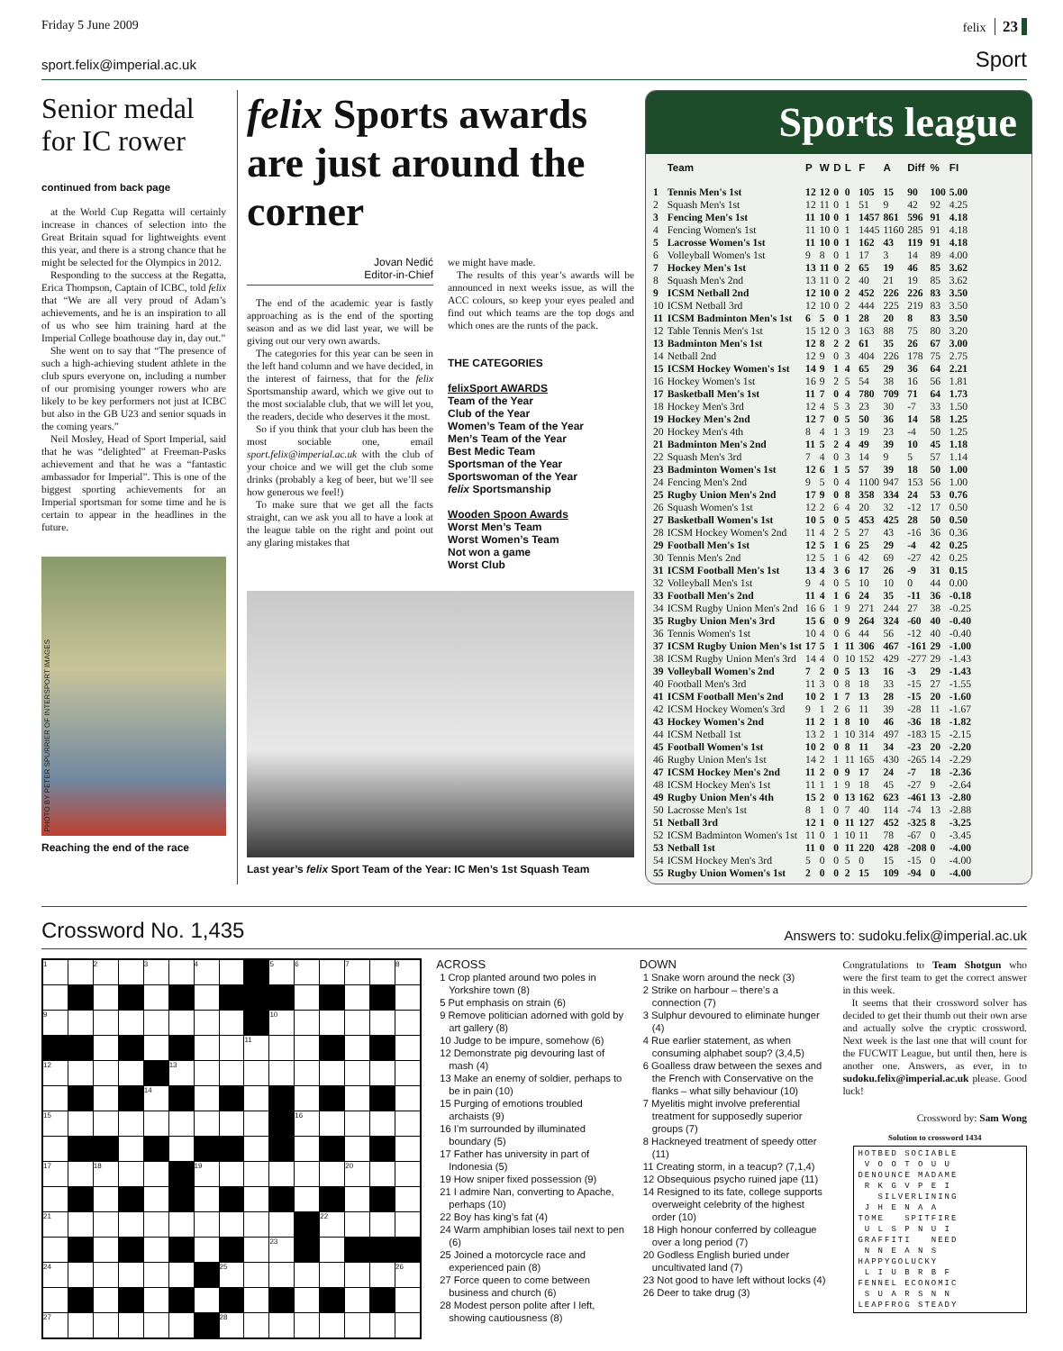Friday 5 June 2009 felix 23
sport.felix@imperial.ac.uk Sport
Senior medal for IC rower
continued from back page
at the World Cup Regatta will certainly increase in chances of selection into the Great Britain squad for lightweights event this year, and there is a strong chance that he might be selected for the Olympics in 2012.
Responding to the success at the Regatta, Erica Thompson, Captain of ICBC, told felix that “We are all very proud of Adam’s achievements, and he is an inspiration to all of us who see him training hard at the Imperial College boathouse day in, day out.”
She went on to say that “The presence of such a high-achieving student athlete in the club spurs everyone on, including a number of our promising younger rowers who are likely to be key performers not just at ICBC but also in the GB U23 and senior squads in the coming years.”
Neil Mosley, Head of Sport Imperial, said that he was “delighted” at Freeman-Pasks achievement and that he was a “fantastic ambassador for Imperial”. This is one of the biggest sporting achievements for an Imperial sportsman for some time and he is certain to appear in the headlines in the future.
PHOTO BY PETER SPURRIER OF INTERSPORT IMAGES
Reaching the end of the race
felix Sports awards are just around the corner
Jovan Nedić
Editor-in-Chief
The end of the academic year is fastly approaching as is the end of the sporting season and as we did last year, we will be giving out our very own awards.
The categories for this year can be seen in the left hand column and we have decided, in the interest of fairness, that for the felix Sportsmanship award, which we give out to the most socialable club, that we will let you, the readers, decide who deserves it the most.
So if you think that your club has been the most sociable one, email sport.felix@imperial.ac.uk with the club of your choice and we will get the club some drinks (probably a keg of beer, but we’ll see how generous we feel!)
To make sure that we get all the facts straight, can we ask you all to have a look at the league table on the right and point out any glaring mistakes that
we might have made.
The results of this year’s awards will be announced in next weeks issue, as will the ACC colours, so keep your eyes pealed and find out which teams are the top dogs and which ones are the runts of the pack.
THE CATEGORIES
felixSport AWARDS
Team of the Year
Club of the Year
Women’s Team of the Year
Men’s Team of the Year
Best Medic Team
Sportsman of the Year
Sportswoman of the Year
felix Sportsmanship
Wooden Spoon Awards
Worst Men’s Team
Worst Women’s Team
Not won a game
Worst Club
Last year’s felix Sport Team of the Year: IC Men’s 1st Squash Team
Sports league
| | Team | P | W | D | L | F | A | Diff | % | FI |
| --- | --- | --- | --- | --- | --- | --- | --- | --- | --- | --- |
| 1 | Tennis Men's 1st | 12 | 12 | 0 | 0 | 105 | 15 | 90 | 100 | 5.00 |
| 2 | Squash Men's 1st | 12 | 11 | 0 | 1 | 51 | 9 | 42 | 92 | 4.25 |
| 3 | Fencing Men's 1st | 11 | 10 | 0 | 1 | 1457 | 861 | 596 | 91 | 4.18 |
| 4 | Fencing Women's 1st | 11 | 10 | 0 | 1 | 1445 | 1160 | 285 | 91 | 4.18 |
| 5 | Lacrosse Women's 1st | 11 | 10 | 0 | 1 | 162 | 43 | 119 | 91 | 4.18 |
| 6 | Volleyball Women's 1st | 9 | 8 | 0 | 1 | 17 | 3 | 14 | 89 | 4.00 |
| 7 | Hockey Men's 1st | 13 | 11 | 0 | 2 | 65 | 19 | 46 | 85 | 3.62 |
| 8 | Squash Men's 2nd | 13 | 11 | 0 | 2 | 40 | 21 | 19 | 85 | 3.62 |
| 9 | ICSM Netball 2nd | 12 | 10 | 0 | 2 | 452 | 226 | 226 | 83 | 3.50 |
| 10 | ICSM Netball 3rd | 12 | 10 | 0 | 2 | 444 | 225 | 219 | 83 | 3.50 |
| 11 | ICSM Badminton Men's 1st | 6 | 5 | 0 | 1 | 28 | 20 | 8 | 83 | 3.50 |
| 12 | Table Tennis Men's 1st | 15 | 12 | 0 | 3 | 163 | 88 | 75 | 80 | 3.20 |
| 13 | Badminton Men's 1st | 12 | 8 | 2 | 2 | 61 | 35 | 26 | 67 | 3.00 |
| 14 | Netball 2nd | 12 | 9 | 0 | 3 | 404 | 226 | 178 | 75 | 2.75 |
| 15 | ICSM Hockey Women's 1st | 14 | 9 | 1 | 4 | 65 | 29 | 36 | 64 | 2.21 |
| 16 | Hockey Women's 1st | 16 | 9 | 2 | 5 | 54 | 38 | 16 | 56 | 1.81 |
| 17 | Basketball Men's 1st | 11 | 7 | 0 | 4 | 780 | 709 | 71 | 64 | 1.73 |
| 18 | Hockey Men's 3rd | 12 | 4 | 5 | 3 | 23 | 30 | -7 | 33 | 1.50 |
| 19 | Hockey Men's 2nd | 12 | 7 | 0 | 5 | 50 | 36 | 14 | 58 | 1.25 |
| 20 | Hockey Men's 4th | 8 | 4 | 1 | 3 | 19 | 23 | -4 | 50 | 1.25 |
| 21 | Badminton Men's 2nd | 11 | 5 | 2 | 4 | 49 | 39 | 10 | 45 | 1.18 |
| 22 | Squash Men's 3rd | 7 | 4 | 0 | 3 | 14 | 9 | 5 | 57 | 1.14 |
| 23 | Badminton Women's 1st | 12 | 6 | 1 | 5 | 57 | 39 | 18 | 50 | 1.00 |
| 24 | Fencing Men's 2nd | 9 | 5 | 0 | 4 | 1100 | 947 | 153 | 56 | 1.00 |
| 25 | Rugby Union Men's 2nd | 17 | 9 | 0 | 8 | 358 | 334 | 24 | 53 | 0.76 |
| 26 | Squash Women's 1st | 12 | 2 | 6 | 4 | 20 | 32 | -12 | 17 | 0.50 |
| 27 | Basketball Women's 1st | 10 | 5 | 0 | 5 | 453 | 425 | 28 | 50 | 0.50 |
| 28 | ICSM Hockey Women's 2nd | 11 | 4 | 2 | 5 | 27 | 43 | -16 | 36 | 0.36 |
| 29 | Football Men's 1st | 12 | 5 | 1 | 6 | 25 | 29 | -4 | 42 | 0.25 |
| 30 | Tennis Men's 2nd | 12 | 5 | 1 | 6 | 42 | 69 | -27 | 42 | 0.25 |
| 31 | ICSM Football Men's 1st | 13 | 4 | 3 | 6 | 17 | 26 | -9 | 31 | 0.15 |
| 32 | Volleyball Men's 1st | 9 | 4 | 0 | 5 | 10 | 10 | 0 | 44 | 0.00 |
| 33 | Football Men's 2nd | 11 | 4 | 1 | 6 | 24 | 35 | -11 | 36 | -0.18 |
| 34 | ICSM Rugby Union Men's 2nd | 16 | 6 | 1 | 9 | 271 | 244 | 27 | 38 | -0.25 |
| 35 | Rugby Union Men's 3rd | 15 | 6 | 0 | 9 | 264 | 324 | -60 | 40 | -0.40 |
| 36 | Tennis Women's 1st | 10 | 4 | 0 | 6 | 44 | 56 | -12 | 40 | -0.40 |
| 37 | ICSM Rugby Union Men's 1st | 17 | 5 | 1 | 11 | 306 | 467 | -161 | 29 | -1.00 |
| 38 | ICSM Rugby Union Men's 3rd | 14 | 4 | 0 | 10 | 152 | 429 | -277 | 29 | -1.43 |
| 39 | Volleyball Women's 2nd | 7 | 2 | 0 | 5 | 13 | 16 | -3 | 29 | -1.43 |
| 40 | Football Men's 3rd | 11 | 3 | 0 | 8 | 18 | 33 | -15 | 27 | -1.55 |
| 41 | ICSM Football Men's 2nd | 10 | 2 | 1 | 7 | 13 | 28 | -15 | 20 | -1.60 |
| 42 | ICSM Hockey Women's 3rd | 9 | 1 | 2 | 6 | 11 | 39 | -28 | 11 | -1.67 |
| 43 | Hockey Women's 2nd | 11 | 2 | 1 | 8 | 10 | 46 | -36 | 18 | -1.82 |
| 44 | ICSM Netball 1st | 13 | 2 | 1 | 10 | 314 | 497 | -183 | 15 | -2.15 |
| 45 | Football Women's 1st | 10 | 2 | 0 | 8 | 11 | 34 | -23 | 20 | -2.20 |
| 46 | Rugby Union Men's 1st | 14 | 2 | 1 | 11 | 165 | 430 | -265 | 14 | -2.29 |
| 47 | ICSM Hockey Men's 2nd | 11 | 2 | 0 | 9 | 17 | 24 | -7 | 18 | -2.36 |
| 48 | ICSM Hockey Men's 1st | 11 | 1 | 1 | 9 | 18 | 45 | -27 | 9 | -2.64 |
| 49 | Rugby Union Men's 4th | 15 | 2 | 0 | 13 | 162 | 623 | -461 | 13 | -2.80 |
| 50 | Lacrosse Men's 1st | 8 | 1 | 0 | 7 | 40 | 114 | -74 | 13 | -2.88 |
| 51 | Netball 3rd | 12 | 1 | 0 | 11 | 127 | 452 | -325 | 8 | -3.25 |
| 52 | ICSM Badminton Women's 1st | 11 | 0 | 1 | 10 | 11 | 78 | -67 | 0 | -3.45 |
| 53 | Netball 1st | 11 | 0 | 0 | 11 | 220 | 428 | -208 | 0 | -4.00 |
| 54 | ICSM Hockey Men's 3rd | 5 | 0 | 0 | 5 | 0 | 15 | -15 | 0 | -4.00 |
| 55 | Rugby Union Women's 1st | 2 | 0 | 0 | 2 | 15 | 109 | -94 | 0 | -4.00 |
Crossword No. 1,435 Answers to: sudoku.felix@imperial.ac.uk
| 1 | | 2 | | 3 | | 4 | | | 5 | 6 | | 7 | | 8 |
| 9 | | | | | | | | | 10 | | | | | |
| | | | | | | | | 11 | | | | | | |
| 12 | | | | | 13 | | | | | | | | | |
| | | | | 14 | | | | | | | | | | |
| 15 | | | | | | | | | | 16 | | | | |
| 17 | | 18 | | | | 19 | | | | | | 20 | | |
| 21 | | | | | | | | | | | 22 | | | |
| | | | | | | | | | 23 | | | | | |
| 24 | | | | | | | 25 | | | | | | | 26 |
| 27 | | | | | | | 28 | | | | | | | |
ACROSS
1 Crop planted around two poles in Yorkshire town (8)
5 Put emphasis on strain (6)
9 Remove politician adorned with gold by art gallery (8)
10 Judge to be impure, somehow (6)
12 Demonstrate pig devouring last of mash (4)
13 Make an enemy of soldier, perhaps to be in pain (10)
15 Purging of emotions troubled archaists (9)
16 I’m surrounded by illuminated boundary (5)
17 Father has university in part of Indonesia (5)
19 How sniper fixed possession (9)
21 I admire Nan, converting to Apache, perhaps (10)
22 Boy has king’s fat (4)
24 Warm amphibian loses tail next to pen (6)
25 Joined a motorcycle race and experienced pain (8)
27 Force queen to come between business and church (6)
28 Modest person polite after I left, showing cautiousness (8)
DOWN
1 Snake worn around the neck (3)
2 Strike on harbour – there’s a connection (7)
3 Sulphur devoured to eliminate hunger (4)
4 Rue earlier statement, as when consuming alphabet soup? (3,4,5)
6 Goalless draw between the sexes and the French with Conservative on the flanks – what silly behaviour (10)
7 Myelitis might involve preferential treatment for supposedly superior groups (7)
8 Hackneyed treatment of speedy otter (11)
11 Creating storm, in a teacup? (7,1,4)
12 Obsequious psycho ruined jape (11)
14 Resigned to its fate, college supports overweight celebrity of the highest order (10)
18 High honour conferred by colleague over a long period (7)
20 Godless English buried under uncultivated land (7)
23 Not good to have left without locks (4)
26 Deer to take drug (3)
Congratulations to Team Shotgun who were the first team to get the correct answer in this week.
It seems that their crossword solver has decided to get their thumb out their own arse and actually solve the cryptic crossword. Next week is the last one that will count for the FUCWIT League, but until then, here is another one. Answers, as ever, in to sudoku.felix@imperial.ac.uk please. Good luck!
Crossword by: Sam Wong
Solution to crossword 1434
HOTBED SOCIABLE V O O T O U U DENOUNCE MADAME R K G V P E I SILVERLINING J H E N A A TOME SPITFIRE U L S P N U I GRAFFITI NEED N N E A N S HAPPYGOLUCKY L I U B R B F FENNEL ECONOMIC S U A R S N N LEAPFROG STEADY